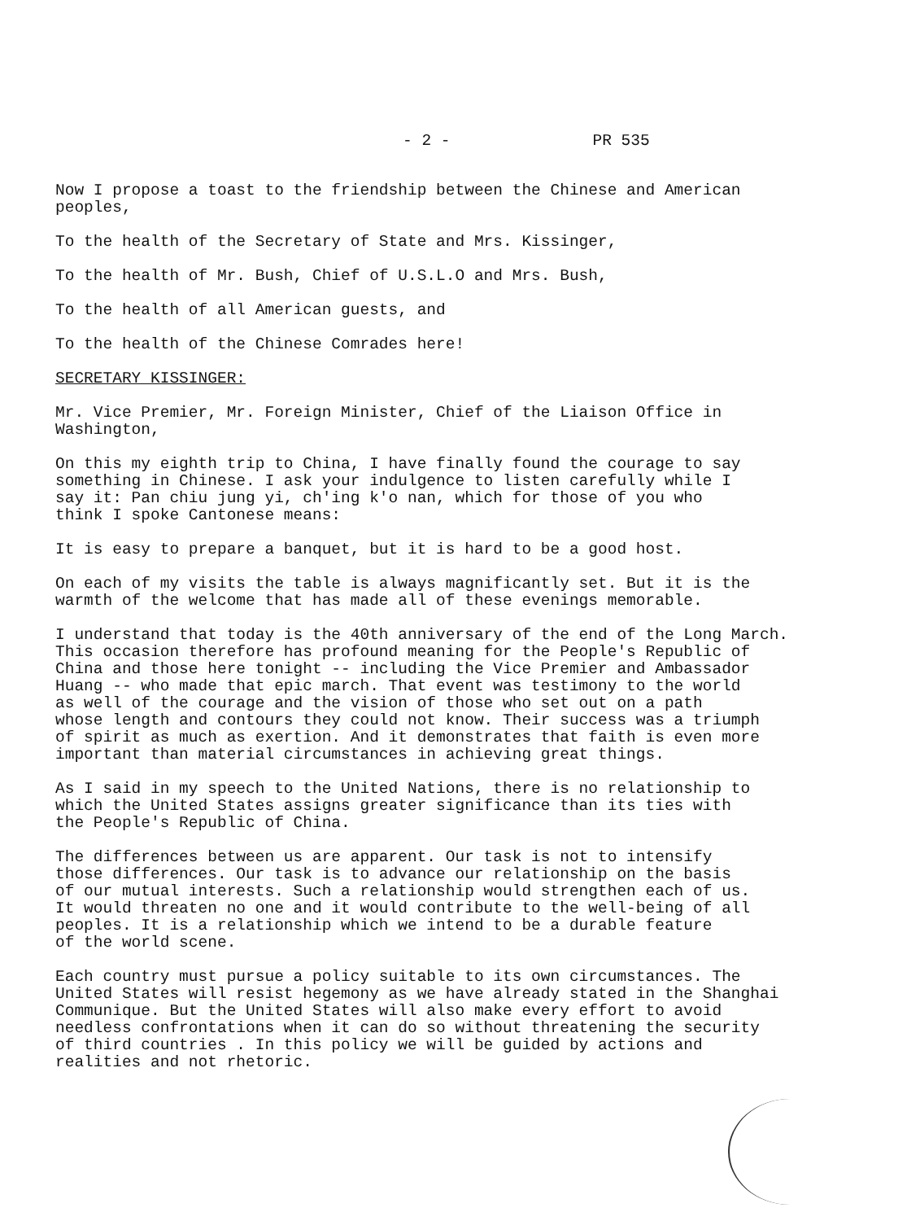- 2 - PR 535
Now I propose a toast to the friendship between the Chinese and American peoples,
To the health of the Secretary of State and Mrs. Kissinger,
To the health of Mr. Bush, Chief of U.S.L.O and Mrs. Bush,
To the health of all American guests, and
To the health of the Chinese Comrades here!
SECRETARY KISSINGER:
Mr. Vice Premier, Mr. Foreign Minister, Chief of the Liaison Office in Washington,
On this my eighth trip to China, I have finally found the courage to say something in Chinese. I ask your indulgence to listen carefully while I say it: Pan chiu jung yi, ch'ing k'o nan, which for those of you who think I spoke Cantonese means:
It is easy to prepare a banquet, but it is hard to be a good host.
On each of my visits the table is always magnificantly set. But it is the warmth of the welcome that has made all of these evenings memorable.
I understand that today is the 40th anniversary of the end of the Long March. This occasion therefore has profound meaning for the People's Republic of China and those here tonight -- including the Vice Premier and Ambassador Huang -- who made that epic march. That event was testimony to the world as well of the courage and the vision of those who set out on a path whose length and contours they could not know. Their success was a triumph of spirit as much as exertion. And it demonstrates that faith is even more important than material circumstances in achieving great things.
As I said in my speech to the United Nations, there is no relationship to which the United States assigns greater significance than its ties with the People's Republic of China.
The differences between us are apparent. Our task is not to intensify those differences. Our task is to advance our relationship on the basis of our mutual interests. Such a relationship would strengthen each of us. It would threaten no one and it would contribute to the well-being of all peoples. It is a relationship which we intend to be a durable feature of the world scene.
Each country must pursue a policy suitable to its own circumstances. The United States will resist hegemony as we have already stated in the Shanghai Communique. But the United States will also make every effort to avoid needless confrontations when it can do so without threatening the security of third countries . In this policy we will be guided by actions and realities and not rhetoric.